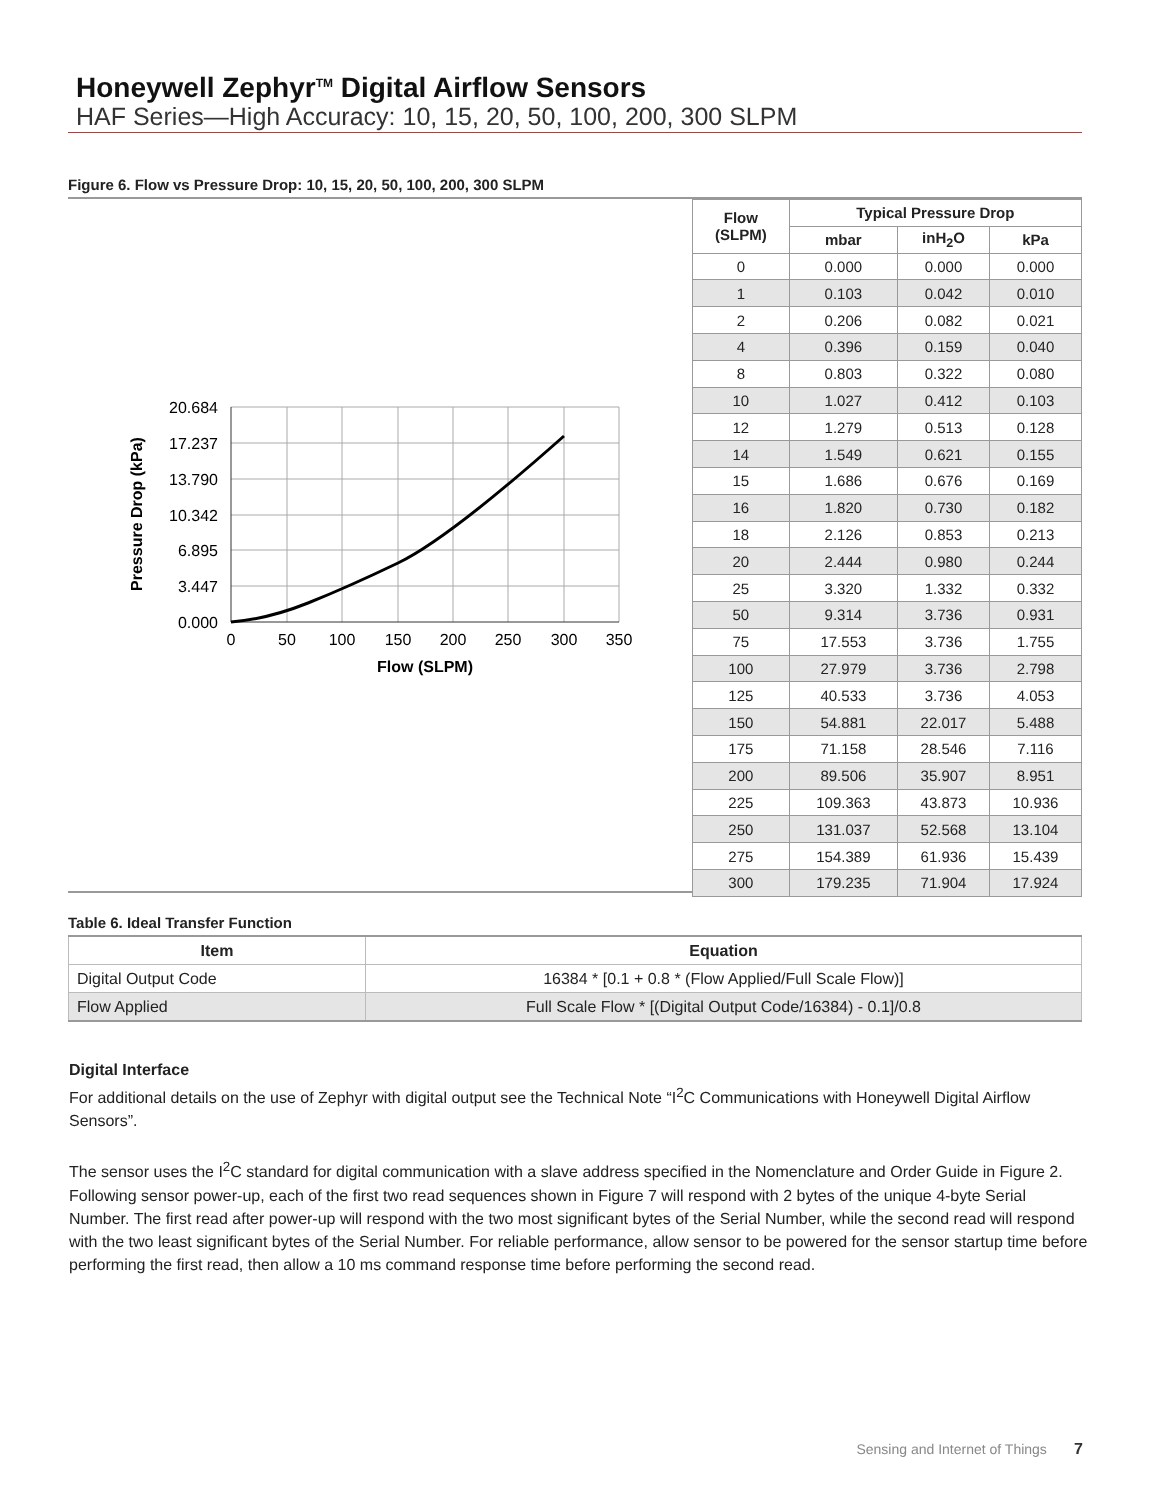Honeywell Zephyr<sup>TM</sup> Digital Airflow Sensors
HAF Series—High Accuracy: 10, 15, 20, 50, 100, 200, 300 SLPM
Figure 6. Flow vs Pressure Drop: 10, 15, 20, 50, 100, 200, 300 SLPM
20.684
17.237
13.790
10.342
6.895
3.447
0.000
0
50
100
150
200
250
300
350
Flow (SLPM)
Pressure Drop (kPa)
| Flow (SLPM) | Typical Pressure Drop | | |
| --- | --- | --- | --- |
| | mbar | inH<sub>2</sub>O | kPa |
| 0 | 0.000 | 0.000 | 0.000 |
| 1 | 0.103 | 0.042 | 0.010 |
| 2 | 0.206 | 0.082 | 0.021 |
| 4 | 0.396 | 0.159 | 0.040 |
| 8 | 0.803 | 0.322 | 0.080 |
| 10 | 1.027 | 0.412 | 0.103 |
| 12 | 1.279 | 0.513 | 0.128 |
| 14 | 1.549 | 0.621 | 0.155 |
| 15 | 1.686 | 0.676 | 0.169 |
| 16 | 1.820 | 0.730 | 0.182 |
| 18 | 2.126 | 0.853 | 0.213 |
| 20 | 2.444 | 0.980 | 0.244 |
| 25 | 3.320 | 1.332 | 0.332 |
| 50 | 9.314 | 3.736 | 0.931 |
| 75 | 17.553 | 3.736 | 1.755 |
| 100 | 27.979 | 3.736 | 2.798 |
| 125 | 40.533 | 3.736 | 4.053 |
| 150 | 54.881 | 22.017 | 5.488 |
| 175 | 71.158 | 28.546 | 7.116 |
| 200 | 89.506 | 35.907 | 8.951 |
| 225 | 109.363 | 43.873 | 10.936 |
| 250 | 131.037 | 52.568 | 13.104 |
| 275 | 154.389 | 61.936 | 15.439 |
| 300 | 179.235 | 71.904 | 17.924 |
Table 6. Ideal Transfer Function
| Item | Equation |
| --- | --- |
| Digital Output Code | 16384 * [0.1 + 0.8 * (Flow Applied/Full Scale Flow)] |
| Flow Applied | Full Scale Flow * [(Digital Output Code/16384) - 0.1]/0.8 |
Digital Interface
For additional details on the use of Zephyr with digital output see the Technical Note “I<sup>2</sup>C Communications with Honeywell Digital Airflow Sensors”.
The sensor uses the I<sup>2</sup>C standard for digital communication with a slave address specified in the Nomenclature and Order Guide in Figure 2. Following sensor power-up, each of the first two read sequences shown in Figure 7 will respond with 2 bytes of the unique 4-byte Serial Number. The first read after power-up will respond with the two most significant bytes of the Serial Number, while the second read will respond with the two least significant bytes of the Serial Number. For reliable performance, allow sensor to be powered for the sensor startup time before performing the first read, then allow a 10 ms command response time before performing the second read.
Sensing and Internet of Things 7